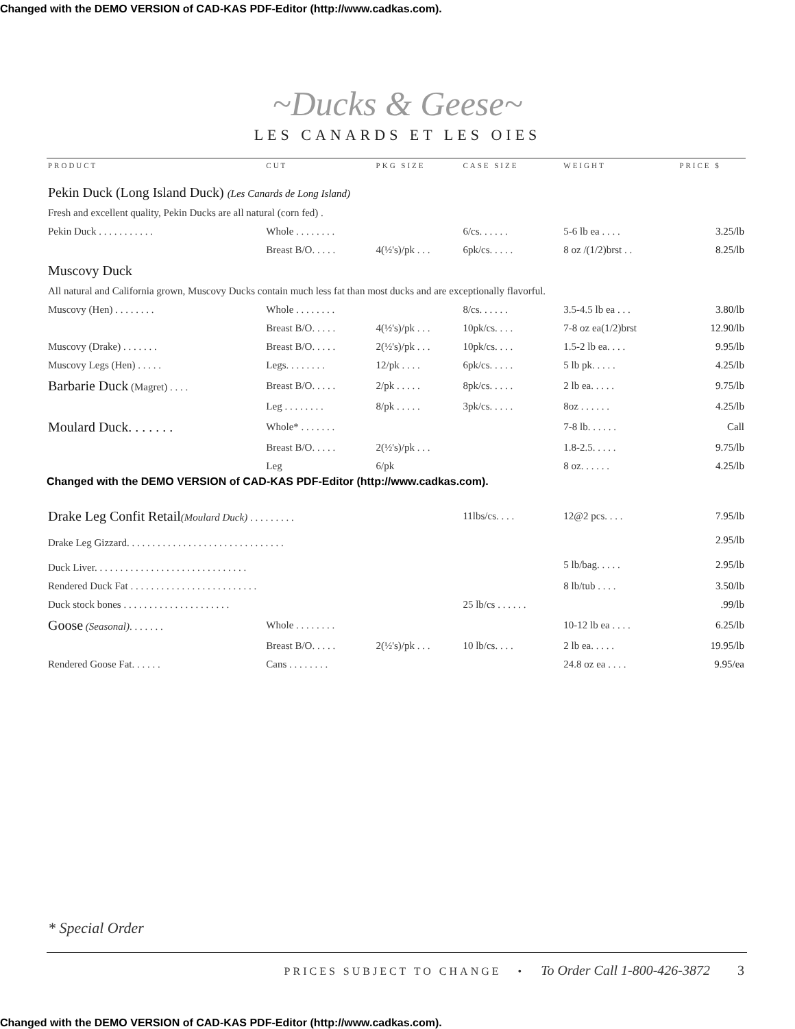Changed with the DEMO VERSION of CAD-KAS PDF-Editor (http://www.cadkas.com).
~Ducks & Geese~
LES CANARDS ET LES OIES
| PRODUCT | CUT | PKG SIZE | CASE SIZE | WEIGHT | PRICE $ |
| --- | --- | --- | --- | --- | --- |
| Pekin Duck (Long Island Duck) (Les Canards de Long Island) | | | | | |
| Fresh and excellent quality, Pekin Ducks are all natural (corn fed) . | | | | | |
| Pekin Duck . . . . . . . . . . . | Whole . . . . . . . . | | 6/cs. . . . . . | 5-6 lb ea . . . . | 3.25/lb |
| | Breast B/O. . . . . | 4(½'s)/pk . . . | 6pk/cs. . . . . | 8 oz /(1/2)brst . . | 8.25/lb |
| Muscovy Duck | | | | | |
| All natural and California grown, Muscovy Ducks contain much less fat than most ducks and are exceptionally flavorful. | | | | | |
| Muscovy (Hen) . . . . . . . . | Whole . . . . . . . . | | 8/cs. . . . . . | 3.5-4.5 lb ea . . . | 3.80/lb |
| | Breast B/O. . . . . | 4(½'s)/pk . . . | 10pk/cs. . . . | 7-8 oz ea(1/2)brst | 12.90/lb |
| Muscovy (Drake) . . . . . . . | Breast B/O. . . . . | 2(½'s)/pk . . . | 10pk/cs. . . . | 1.5-2 lb ea. . . . | 9.95/lb |
| Muscovy Legs (Hen) . . . . . | Legs. . . . . . . . | 12/pk . . . . | 6pk/cs. . . . . | 5 lb pk. . . . . | 4.25/lb |
| Barbarie Duck (Magret) . . . . | Breast B/O. . . . . | 2/pk . . . . . | 8pk/cs. . . . . | 2 lb ea. . . . . | 9.75/lb |
| | Leg . . . . . . . . | 8/pk . . . . . | 3pk/cs. . . . . | 8oz . . . . . . | 4.25/lb |
| Moulard Duck. . . . . . . | Whole* . . . . . . . | | | 7-8 lb. . . . . . | Call |
| | Breast B/O. . . . . | 2(½'s)/pk . . . | | 1.8-2.5. . . . . | 9.75/lb |
| | Leg | 6/pk | | 8 oz. . . . . . | 4.25/lb |
| Changed with the DEMO VERSION of CAD-KAS PDF-Editor (http://www.cadkas.com). | | | | | |
| Drake Leg Confit Retail (Moulard Duck) . . . . . . . . . | | | 11lbs/cs. . . . | 12@2 pcs. . . . | 7.95/lb |
| Drake Leg Gizzard. . . . . . . . . . . . . . . . . . . . . . . . . . . . . . . | | | | | 2.95/lb |
| Duck Liver. . . . . . . . . . . . . . . . . . . . . . . . . . . . . . | | | | 5 lb/bag. . . . . | 2.95/lb |
| Rendered Duck Fat . . . . . . . . . . . . . . . . . . . . . . . . . | | | | 8 lb/tub . . . . | 3.50/lb |
| Duck stock bones . . . . . . . . . . . . . . . . . . . . . | | | 25 lb/cs . . . . . . | | .99/lb |
| Goose (Seasonal) . . . . . . . | Whole . . . . . . . . | | | 10-12 lb ea . . . . | 6.25/lb |
| | Breast B/O. . . . . | 2(½'s)/pk . . . | 10 lb/cs. . . . | 2 lb ea. . . . . | 19.95/lb |
| Rendered Goose Fat. . . . . . | Cans . . . . . . . . | | | 24.8 oz ea . . . . | 9.95/ea |
* Special Order
PRICES SUBJECT TO CHANGE • To Order Call 1-800-426-3872 3
Changed with the DEMO VERSION of CAD-KAS PDF-Editor (http://www.cadkas.com).